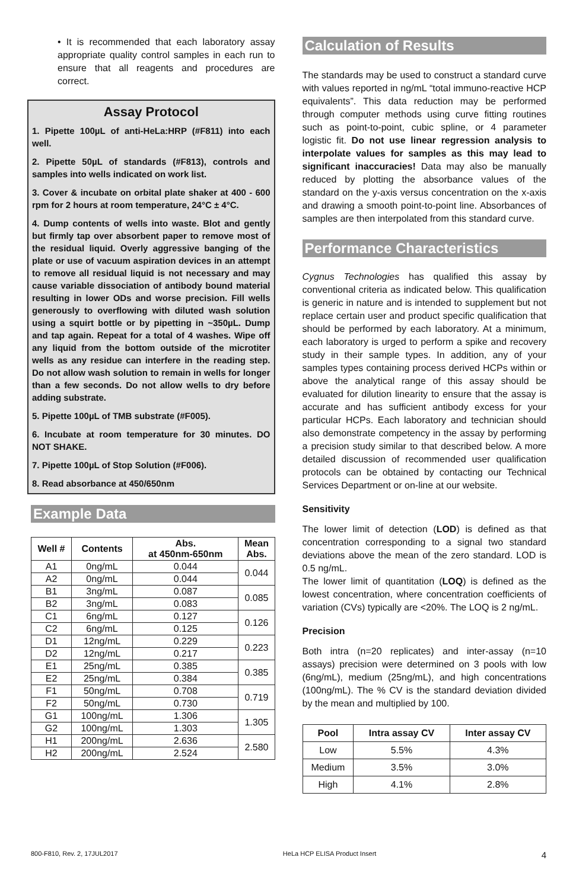• It is recommended that each laboratory assay appropriate quality control samples in each run to ensure that all reagents and procedures are correct.
Assay Protocol
1. Pipette 100µL of anti-HeLa:HRP (#F811) into each well.
2. Pipette 50µL of standards (#F813), controls and samples into wells indicated on work list.
3. Cover & incubate on orbital plate shaker at 400 - 600 rpm for 2 hours at room temperature, 24°C ± 4°C.
4. Dump contents of wells into waste. Blot and gently but firmly tap over absorbent paper to remove most of the residual liquid. Overly aggressive banging of the plate or use of vacuum aspiration devices in an attempt to remove all residual liquid is not necessary and may cause variable dissociation of antibody bound material resulting in lower ODs and worse precision. Fill wells generously to overflowing with diluted wash solution using a squirt bottle or by pipetting in ~350µL. Dump and tap again. Repeat for a total of 4 washes. Wipe off any liquid from the bottom outside of the microtiter wells as any residue can interfere in the reading step. Do not allow wash solution to remain in wells for longer than a few seconds. Do not allow wells to dry before adding substrate.
5. Pipette 100µL of TMB substrate (#F005).
6. Incubate at room temperature for 30 minutes. DO NOT SHAKE.
7. Pipette 100µL of Stop Solution (#F006).
8. Read absorbance at 450/650nm
Example Data
| Well # | Contents | Abs. at 450nm-650nm | Mean Abs. |
| --- | --- | --- | --- |
| A1 | 0ng/mL | 0.044 | 0.044 |
| A2 | 0ng/mL | 0.044 | |
| B1 | 3ng/mL | 0.087 | 0.085 |
| B2 | 3ng/mL | 0.083 | |
| C1 | 6ng/mL | 0.127 | 0.126 |
| C2 | 6ng/mL | 0.125 | |
| D1 | 12ng/mL | 0.229 | 0.223 |
| D2 | 12ng/mL | 0.217 | |
| E1 | 25ng/mL | 0.385 | 0.385 |
| E2 | 25ng/mL | 0.384 | |
| F1 | 50ng/mL | 0.708 | 0.719 |
| F2 | 50ng/mL | 0.730 | |
| G1 | 100ng/mL | 1.306 | 1.305 |
| G2 | 100ng/mL | 1.303 | |
| H1 | 200ng/mL | 2.636 | 2.580 |
| H2 | 200ng/mL | 2.524 | |
Calculation of Results
The standards may be used to construct a standard curve with values reported in ng/mL “total immuno-reactive HCP equivalents”. This data reduction may be performed through computer methods using curve fitting routines such as point-to-point, cubic spline, or 4 parameter logistic fit. Do not use linear regression analysis to interpolate values for samples as this may lead to significant inaccuracies! Data may also be manually reduced by plotting the absorbance values of the standard on the y-axis versus concentration on the x-axis and drawing a smooth point-to-point line. Absorbances of samples are then interpolated from this standard curve.
Performance Characteristics
Cygnus Technologies has qualified this assay by conventional criteria as indicated below. This qualification is generic in nature and is intended to supplement but not replace certain user and product specific qualification that should be performed by each laboratory. At a minimum, each laboratory is urged to perform a spike and recovery study in their sample types. In addition, any of your samples types containing process derived HCPs within or above the analytical range of this assay should be evaluated for dilution linearity to ensure that the assay is accurate and has sufficient antibody excess for your particular HCPs. Each laboratory and technician should also demonstrate competency in the assay by performing a precision study similar to that described below. A more detailed discussion of recommended user qualification protocols can be obtained by contacting our Technical Services Department or on-line at our website.
Sensitivity
The lower limit of detection (LOD) is defined as that concentration corresponding to a signal two standard deviations above the mean of the zero standard. LOD is 0.5 ng/mL.
The lower limit of quantitation (LOQ) is defined as the lowest concentration, where concentration coefficients of variation (CVs) typically are <20%. The LOQ is 2 ng/mL.
Precision
Both intra (n=20 replicates) and inter-assay (n=10 assays) precision were determined on 3 pools with low (6ng/mL), medium (25ng/mL), and high concentrations (100ng/mL). The % CV is the standard deviation divided by the mean and multiplied by 100.
| Pool | Intra assay CV | Inter assay CV |
| --- | --- | --- |
| Low | 5.5% | 4.3% |
| Medium | 3.5% | 3.0% |
| High | 4.1% | 2.8% |
800-F810, Rev. 2, 17JUL2017 HeLa HCP ELISA Product Insert 4